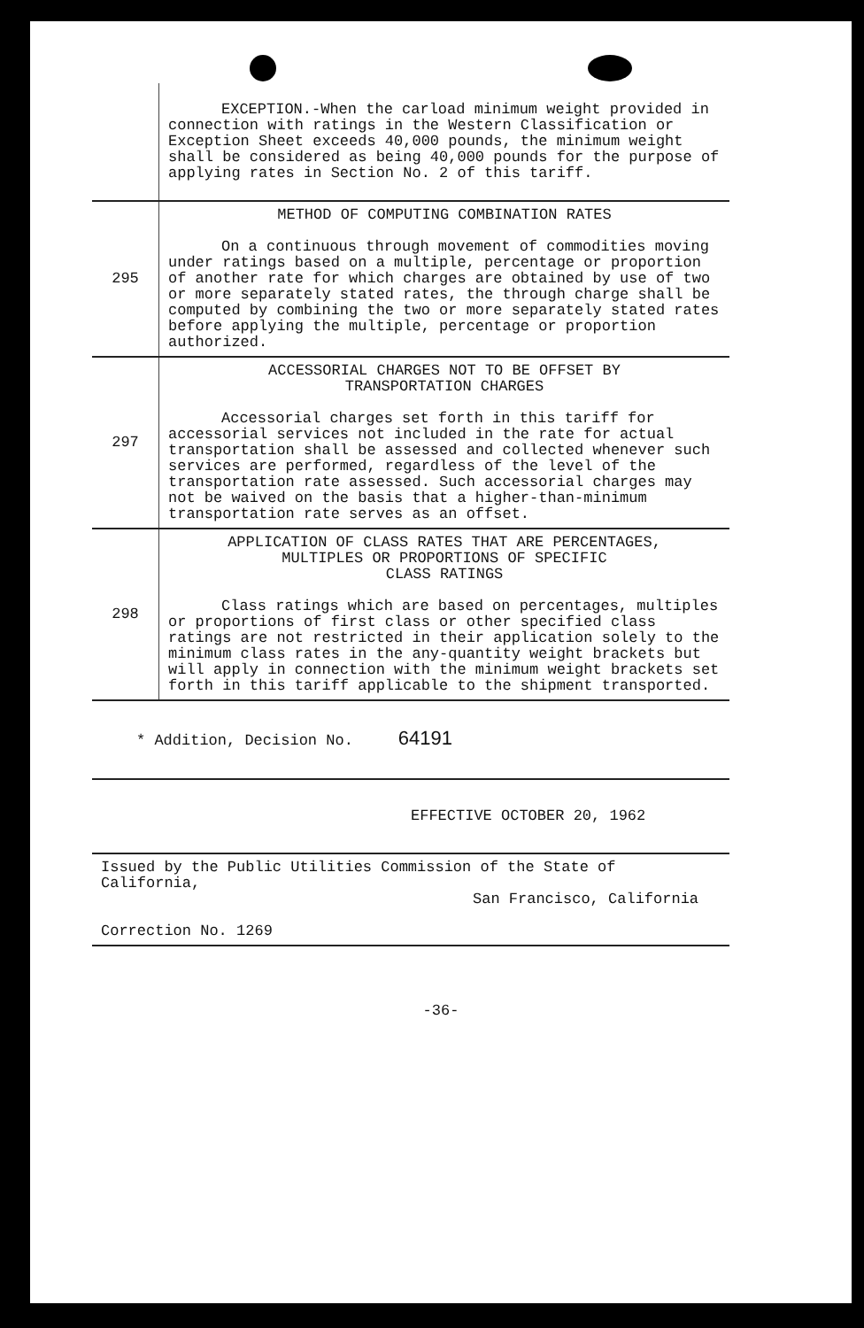| | EXCEPTION.-When the carload minimum weight provided in connection with ratings in the Western Classification or Exception Sheet exceeds 40,000 pounds, the minimum weight shall be considered as being 40,000 pounds for the purpose of applying rates in Section No. 2 of this tariff. |
| 295 | METHOD OF COMPUTING COMBINATION RATES On a continuous through movement of commodities moving under ratings based on a multiple, percentage or proportion of another rate for which charges are obtained by use of two or more separately stated rates, the through charge shall be computed by combining the two or more separately stated rates before applying the multiple, percentage or proportion authorized. |
| 297 | ACCESSORIAL CHARGES NOT TO BE OFFSET BY TRANSPORTATION CHARGES Accessorial charges set forth in this tariff for accessorial services not included in the rate for actual transportation shall be assessed and collected whenever such services are performed, regardless of the level of the transportation rate assessed. Such accessorial charges may not be waived on the basis that a higher-than-minimum transportation rate serves as an offset. |
| 298 | APPLICATION OF CLASS RATES THAT ARE PERCENTAGES, MULTIPLES OR PROPORTIONS OF SPECIFIC CLASS RATINGS Class ratings which are based on percentages, multiples or proportions of first class or other specified class ratings are not restricted in their application solely to the minimum class rates in the any-quantity weight brackets but will apply in connection with the minimum weight brackets set forth in this tariff applicable to the shipment transported. |
| * Addition, Decision No. 64191 | |
| EFFECTIVE OCTOBER 20, 1962 | |
| Issued by the Public Utilities Commission of the State of California, San Francisco, California Correction No. 1269 | |
-36-